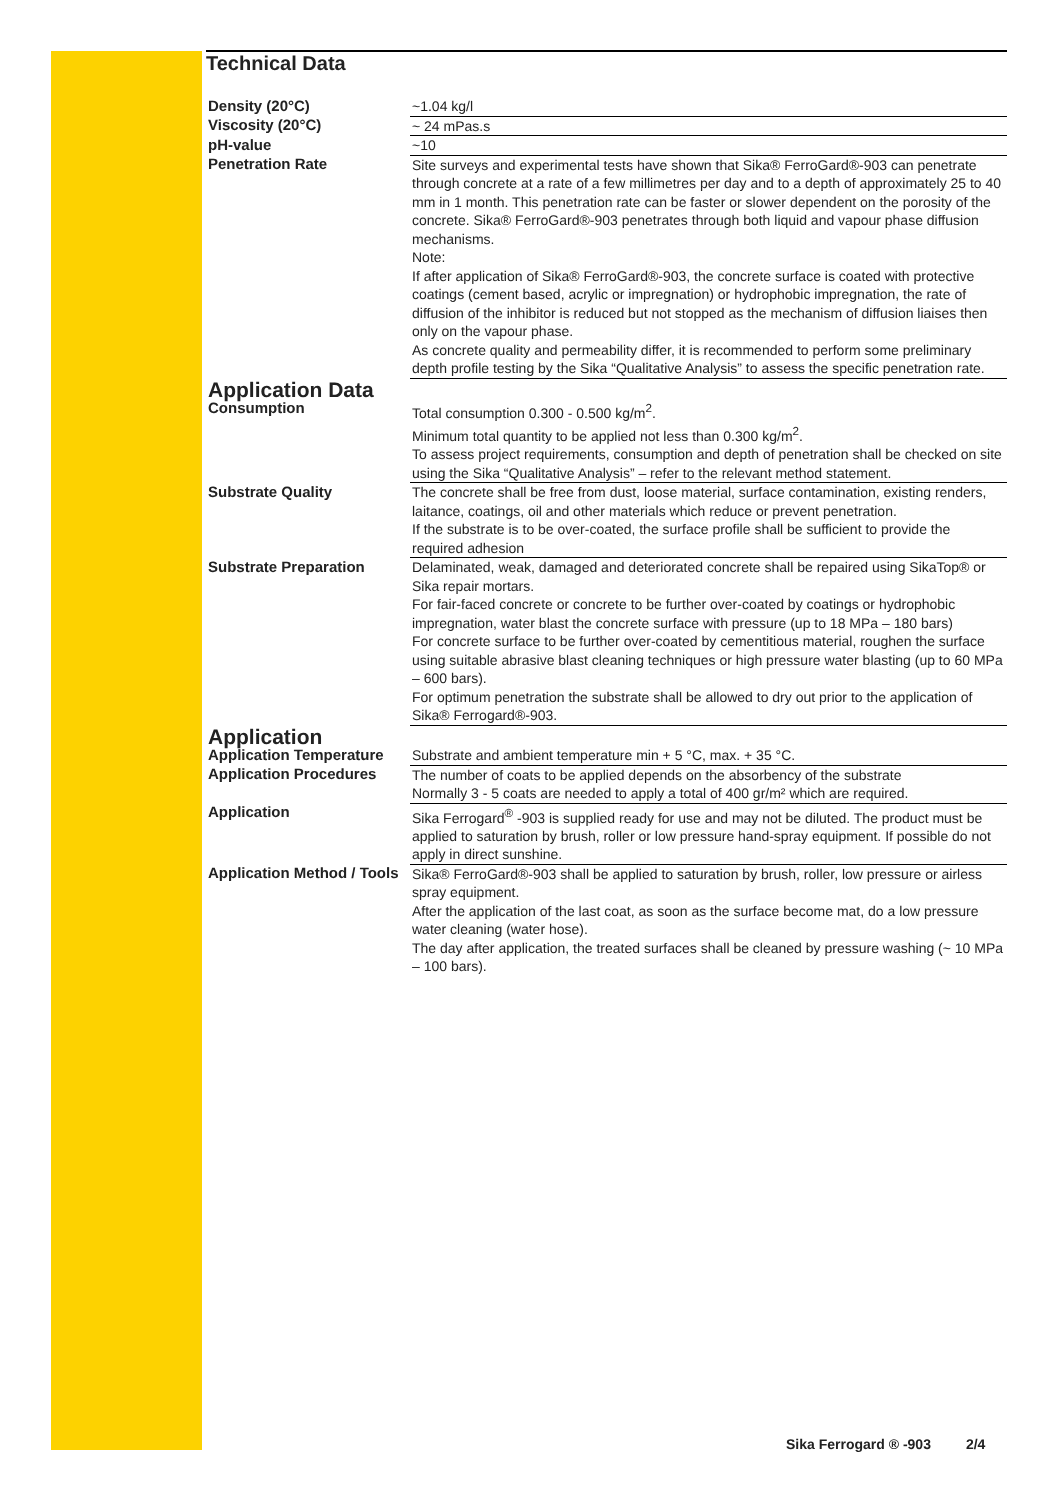Technical Data
| Density (20°C) | ~1.04 kg/l |
| Viscosity (20°C) | ~ 24 mPas.s |
| pH-value | ~10 |
| Penetration Rate | Site surveys and experimental tests have shown that Sika® FerroGard®-903 can penetrate through concrete at a rate of a few millimetres per day and to a depth of approximately 25 to 40 mm in 1 month. This penetration rate can be faster or slower dependent on the porosity of the concrete. Sika® FerroGard®-903 penetrates through both liquid and vapour phase diffusion mechanisms. Note: If after application of Sika® FerroGard®-903, the concrete surface is coated with protective coatings (cement based, acrylic or impregnation) or hydrophobic impregnation, the rate of diffusion of the inhibitor is reduced but not stopped as the mechanism of diffusion liaises then only on the vapour phase. As concrete quality and permeability differ, it is recommended to perform some preliminary depth profile testing by the Sika “Qualitative Analysis” to assess the specific penetration rate. |
| Application Data | |
| Consumption | Total consumption 0.300 - 0.500 kg/m<sup>2</sup>. Minimum total quantity to be applied not less than 0.300 kg/m<sup>2</sup>. To assess project requirements, consumption and depth of penetration shall be checked on site using the Sika “Qualitative Analysis” – refer to the relevant method statement. |
| Substrate Quality | The concrete shall be free from dust, loose material, surface contamination, existing renders, laitance, coatings, oil and other materials which reduce or prevent penetration. If the substrate is to be over-coated, the surface profile shall be sufficient to provide the required adhesion |
| Substrate Preparation | Delaminated, weak, damaged and deteriorated concrete shall be repaired using SikaTop® or Sika repair mortars. For fair-faced concrete or concrete to be further over-coated by coatings or hydrophobic impregnation, water blast the concrete surface with pressure (up to 18 MPa – 180 bars) For concrete surface to be further over-coated by cementitious material, roughen the surface using suitable abrasive blast cleaning techniques or high pressure water blasting (up to 60 MPa – 600 bars). For optimum penetration the substrate shall be allowed to dry out prior to the application of Sika® Ferrogard®-903. |
| Application | |
| Application Temperature | Substrate and ambient temperature min + 5 °C, max. + 35 °C. |
| Application Procedures | The number of coats to be applied depends on the absorbency of the substrate Normally 3 - 5 coats are needed to apply a total of 400 gr/m² which are required. |
| Application | Sika Ferrogard<sup>®</sup> -903 is supplied ready for use and may not be diluted. The product must be applied to saturation by brush, roller or low pressure hand-spray equipment. If possible do not apply in direct sunshine. |
| Application Method / Tools | Sika® FerroGard®-903 shall be applied to saturation by brush, roller, low pressure or airless spray equipment. After the application of the last coat, as soon as the surface become mat, do a low pressure water cleaning (water hose). The day after application, the treated surfaces shall be cleaned by pressure washing (~ 10 MPa – 100 bars). |
Sika Ferrogard ® -903 2/4